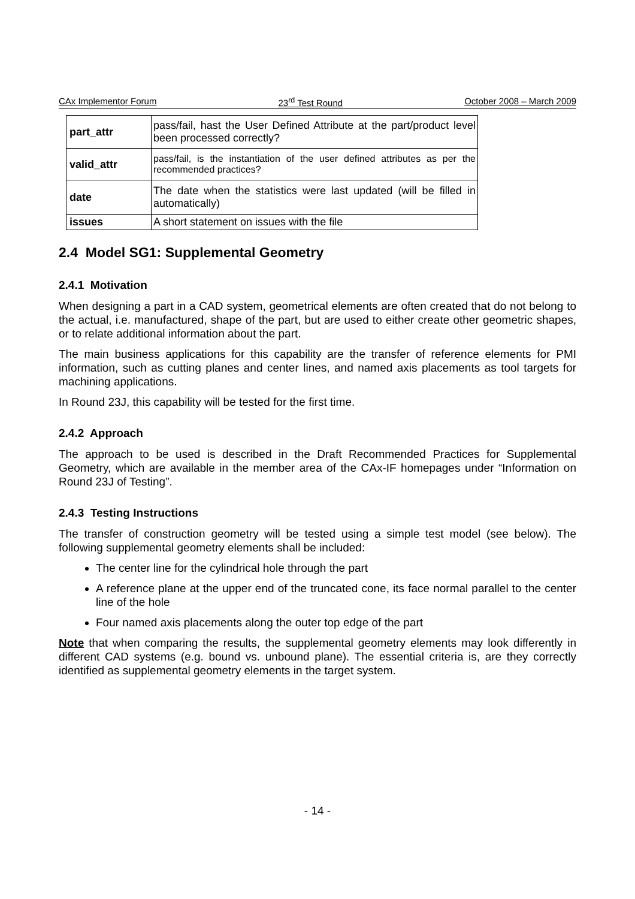CAx Implementor Forum 23<sup>rd</sup> Test Round October 2008 – March 2009
| part_attr | pass/fail, hast the User Defined Attribute at the part/product level been processed correctly? |
| valid_attr | pass/fail, is the instantiation of the user defined attributes as per the recommended practices? |
| date | The date when the statistics were last updated (will be filled in automatically) |
| issues | A short statement on issues with the file |
2.4 Model SG1: Supplemental Geometry
2.4.1 Motivation
When designing a part in a CAD system, geometrical elements are often created that do not belong to the actual, i.e. manufactured, shape of the part, but are used to either create other geometric shapes, or to relate additional information about the part.
The main business applications for this capability are the transfer of reference elements for PMI information, such as cutting planes and center lines, and named axis placements as tool targets for machining applications.
In Round 23J, this capability will be tested for the first time.
2.4.2 Approach
The approach to be used is described in the Draft Recommended Practices for Supplemental Geometry, which are available in the member area of the CAx-IF homepages under “Information on Round 23J of Testing”.
2.4.3 Testing Instructions
The transfer of construction geometry will be tested using a simple test model (see below). The following supplemental geometry elements shall be included:
The center line for the cylindrical hole through the part
A reference plane at the upper end of the truncated cone, its face normal parallel to the center line of the hole
Four named axis placements along the outer top edge of the part
Note that when comparing the results, the supplemental geometry elements may look differently in different CAD systems (e.g. bound vs. unbound plane). The essential criteria is, are they correctly identified as supplemental geometry elements in the target system.
- 14 -